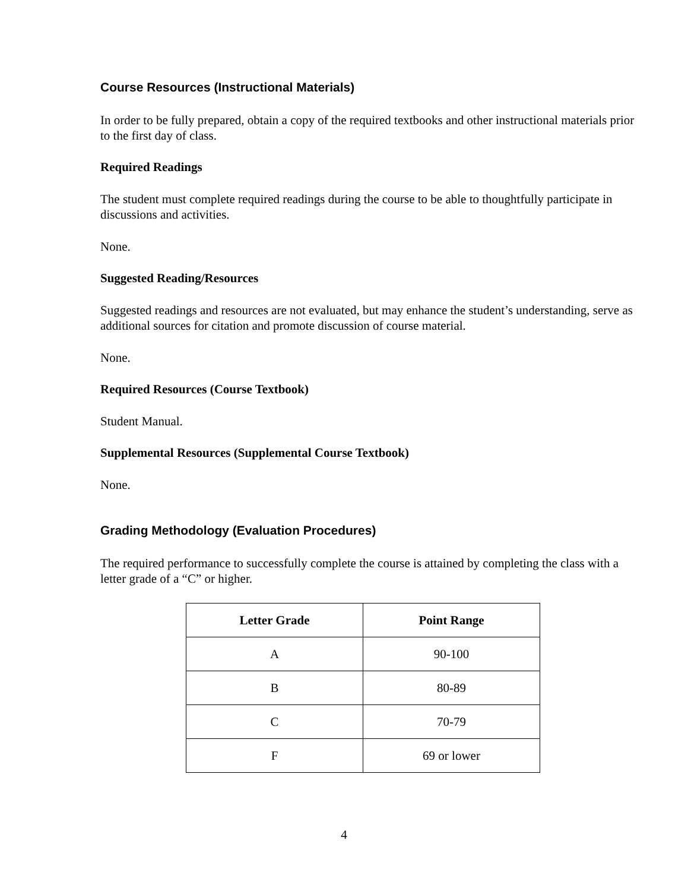Course Resources (Instructional Materials)
In order to be fully prepared, obtain a copy of the required textbooks and other instructional materials prior to the first day of class.
Required Readings
The student must complete required readings during the course to be able to thoughtfully participate in discussions and activities.
None.
Suggested Reading/Resources
Suggested readings and resources are not evaluated, but may enhance the student’s understanding, serve as additional sources for citation and promote discussion of course material.
None.
Required Resources (Course Textbook)
Student Manual.
Supplemental Resources (Supplemental Course Textbook)
None.
Grading Methodology (Evaluation Procedures)
The required performance to successfully complete the course is attained by completing the class with a letter grade of a “C” or higher.
| Letter Grade | Point Range |
| --- | --- |
| A | 90-100 |
| B | 80-89 |
| C | 70-79 |
| F | 69 or lower |
4